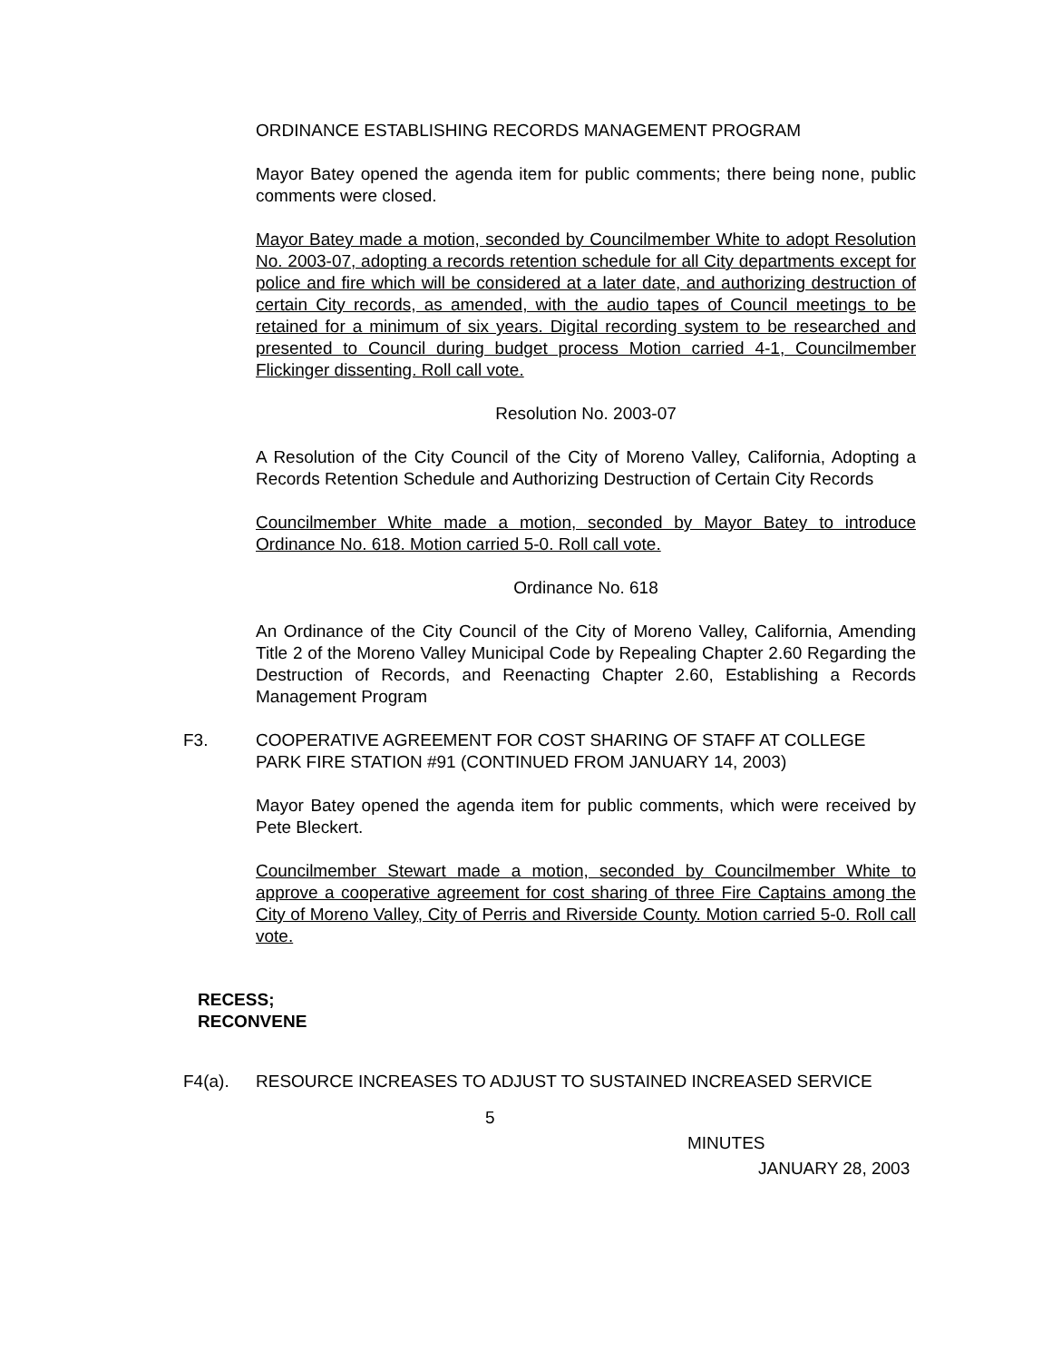ORDINANCE ESTABLISHING RECORDS MANAGEMENT PROGRAM
Mayor Batey opened the agenda item for public comments; there being none, public comments were closed.
Mayor Batey made a motion, seconded by Councilmember White to adopt Resolution No. 2003-07, adopting a records retention schedule for all City departments except for police and fire which will be considered at a later date, and authorizing destruction of certain City records, as amended, with the audio tapes of Council meetings to be retained for a minimum of six years. Digital recording system to be researched and presented to Council during budget process Motion carried 4-1, Councilmember Flickinger dissenting. Roll call vote.
Resolution No. 2003-07
A Resolution of the City Council of the City of Moreno Valley, California, Adopting a Records Retention Schedule and Authorizing Destruction of Certain City Records
Councilmember White made a motion, seconded by Mayor Batey to introduce Ordinance No. 618. Motion carried 5-0. Roll call vote.
Ordinance No. 618
An Ordinance of the City Council of the City of Moreno Valley, California, Amending Title 2 of the Moreno Valley Municipal Code by Repealing Chapter 2.60 Regarding the Destruction of Records, and Reenacting Chapter 2.60, Establishing a Records Management Program
F3. COOPERATIVE AGREEMENT FOR COST SHARING OF STAFF AT COLLEGE PARK FIRE STATION #91 (CONTINUED FROM JANUARY 14, 2003)
Mayor Batey opened the agenda item for public comments, which were received by Pete Bleckert.
Councilmember Stewart made a motion, seconded by Councilmember White to approve a cooperative agreement for cost sharing of three Fire Captains among the City of Moreno Valley, City of Perris and Riverside County. Motion carried 5-0. Roll call vote.
RECESS;
RECONVENE
F4(a). RESOURCE INCREASES TO ADJUST TO SUSTAINED INCREASED SERVICE
5
MINUTES
JANUARY 28, 2003